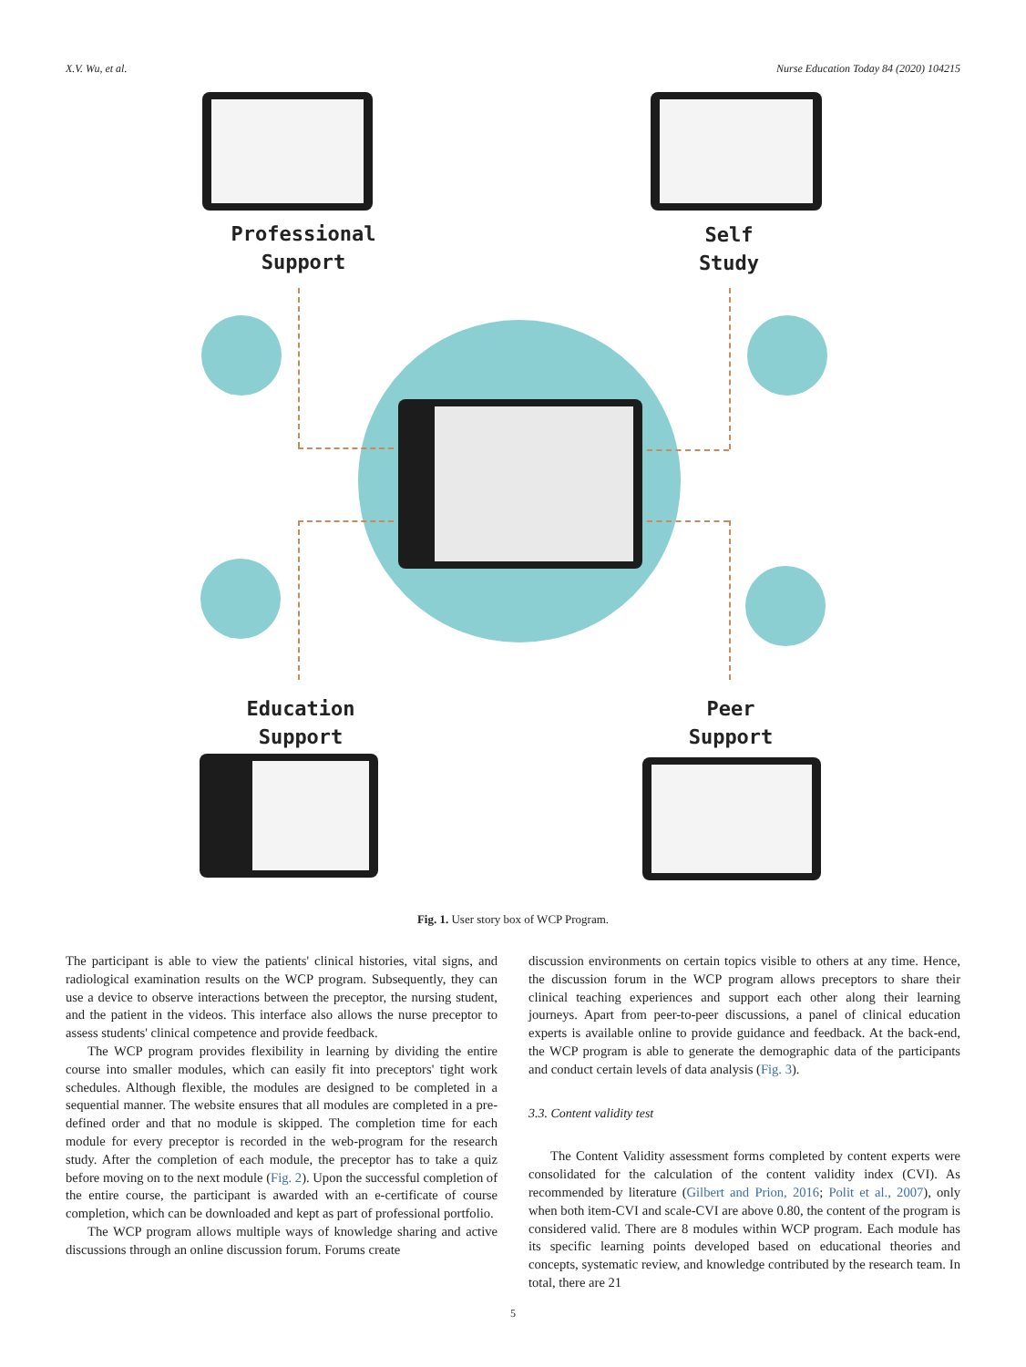X.V. Wu, et al. Nurse Education Today 84 (2020) 104215
Professional
Support
Self
Study
Education
Support
Peer
Support
Fig. 1. User story box of WCP Program.
The participant is able to view the patients' clinical histories, vital signs, and radiological examination results on the WCP program. Subsequently, they can use a device to observe interactions between the preceptor, the nursing student, and the patient in the videos. This interface also allows the nurse preceptor to assess students' clinical competence and provide feedback.
The WCP program provides flexibility in learning by dividing the entire course into smaller modules, which can easily fit into preceptors' tight work schedules. Although flexible, the modules are designed to be completed in a sequential manner. The website ensures that all modules are completed in a pre-defined order and that no module is skipped. The completion time for each module for every preceptor is recorded in the web-program for the research study. After the completion of each module, the preceptor has to take a quiz before moving on to the next module (Fig. 2). Upon the successful completion of the entire course, the participant is awarded with an e-certificate of course completion, which can be downloaded and kept as part of professional portfolio.
The WCP program allows multiple ways of knowledge sharing and active discussions through an online discussion forum. Forums create
discussion environments on certain topics visible to others at any time. Hence, the discussion forum in the WCP program allows preceptors to share their clinical teaching experiences and support each other along their learning journeys. Apart from peer-to-peer discussions, a panel of clinical education experts is available online to provide guidance and feedback. At the back-end, the WCP program is able to generate the demographic data of the participants and conduct certain levels of data analysis (Fig. 3).
3.3. Content validity test
The Content Validity assessment forms completed by content experts were consolidated for the calculation of the content validity index (CVI). As recommended by literature (Gilbert and Prion, 2016; Polit et al., 2007), only when both item-CVI and scale-CVI are above 0.80, the content of the program is considered valid. There are 8 modules within WCP program. Each module has its specific learning points developed based on educational theories and concepts, systematic review, and knowledge contributed by the research team. In total, there are 21
5